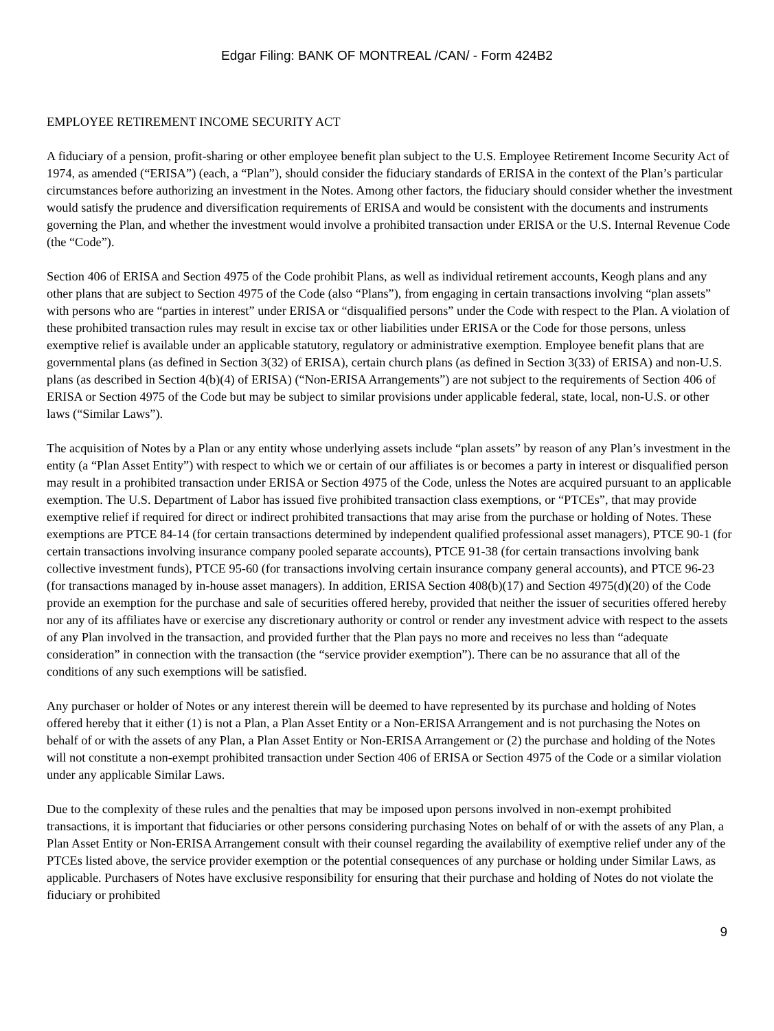Edgar Filing: BANK OF MONTREAL /CAN/ - Form 424B2
EMPLOYEE RETIREMENT INCOME SECURITY ACT
A fiduciary of a pension, profit-sharing or other employee benefit plan subject to the U.S. Employee Retirement Income Security Act of 1974, as amended (“ERISA”) (each, a “Plan”), should consider the fiduciary standards of ERISA in the context of the Plan’s particular circumstances before authorizing an investment in the Notes. Among other factors, the fiduciary should consider whether the investment would satisfy the prudence and diversification requirements of ERISA and would be consistent with the documents and instruments governing the Plan, and whether the investment would involve a prohibited transaction under ERISA or the U.S. Internal Revenue Code (the “Code”).
Section 406 of ERISA and Section 4975 of the Code prohibit Plans, as well as individual retirement accounts, Keogh plans and any other plans that are subject to Section 4975 of the Code (also “Plans”), from engaging in certain transactions involving “plan assets” with persons who are “parties in interest” under ERISA or “disqualified persons” under the Code with respect to the Plan. A violation of these prohibited transaction rules may result in excise tax or other liabilities under ERISA or the Code for those persons, unless exemptive relief is available under an applicable statutory, regulatory or administrative exemption. Employee benefit plans that are governmental plans (as defined in Section 3(32) of ERISA), certain church plans (as defined in Section 3(33) of ERISA) and non-U.S. plans (as described in Section 4(b)(4) of ERISA) (“Non-ERISA Arrangements”) are not subject to the requirements of Section 406 of ERISA or Section 4975 of the Code but may be subject to similar provisions under applicable federal, state, local, non-U.S. or other laws (“Similar Laws”).
The acquisition of Notes by a Plan or any entity whose underlying assets include “plan assets” by reason of any Plan’s investment in the entity (a “Plan Asset Entity”) with respect to which we or certain of our affiliates is or becomes a party in interest or disqualified person may result in a prohibited transaction under ERISA or Section 4975 of the Code, unless the Notes are acquired pursuant to an applicable exemption. The U.S. Department of Labor has issued five prohibited transaction class exemptions, or “PTCEs”, that may provide exemptive relief if required for direct or indirect prohibited transactions that may arise from the purchase or holding of Notes. These exemptions are PTCE 84-14 (for certain transactions determined by independent qualified professional asset managers), PTCE 90-1 (for certain transactions involving insurance company pooled separate accounts), PTCE 91-38 (for certain transactions involving bank collective investment funds), PTCE 95-60 (for transactions involving certain insurance company general accounts), and PTCE 96-23 (for transactions managed by in-house asset managers). In addition, ERISA Section 408(b)(17) and Section 4975(d)(20) of the Code provide an exemption for the purchase and sale of securities offered hereby, provided that neither the issuer of securities offered hereby nor any of its affiliates have or exercise any discretionary authority or control or render any investment advice with respect to the assets of any Plan involved in the transaction, and provided further that the Plan pays no more and receives no less than “adequate consideration” in connection with the transaction (the “service provider exemption”). There can be no assurance that all of the conditions of any such exemptions will be satisfied.
Any purchaser or holder of Notes or any interest therein will be deemed to have represented by its purchase and holding of Notes offered hereby that it either (1) is not a Plan, a Plan Asset Entity or a Non-ERISA Arrangement and is not purchasing the Notes on behalf of or with the assets of any Plan, a Plan Asset Entity or Non-ERISA Arrangement or (2) the purchase and holding of the Notes will not constitute a non-exempt prohibited transaction under Section 406 of ERISA or Section 4975 of the Code or a similar violation under any applicable Similar Laws.
Due to the complexity of these rules and the penalties that may be imposed upon persons involved in non-exempt prohibited transactions, it is important that fiduciaries or other persons considering purchasing Notes on behalf of or with the assets of any Plan, a Plan Asset Entity or Non-ERISA Arrangement consult with their counsel regarding the availability of exemptive relief under any of the PTCEs listed above, the service provider exemption or the potential consequences of any purchase or holding under Similar Laws, as applicable. Purchasers of Notes have exclusive responsibility for ensuring that their purchase and holding of Notes do not violate the fiduciary or prohibited
9